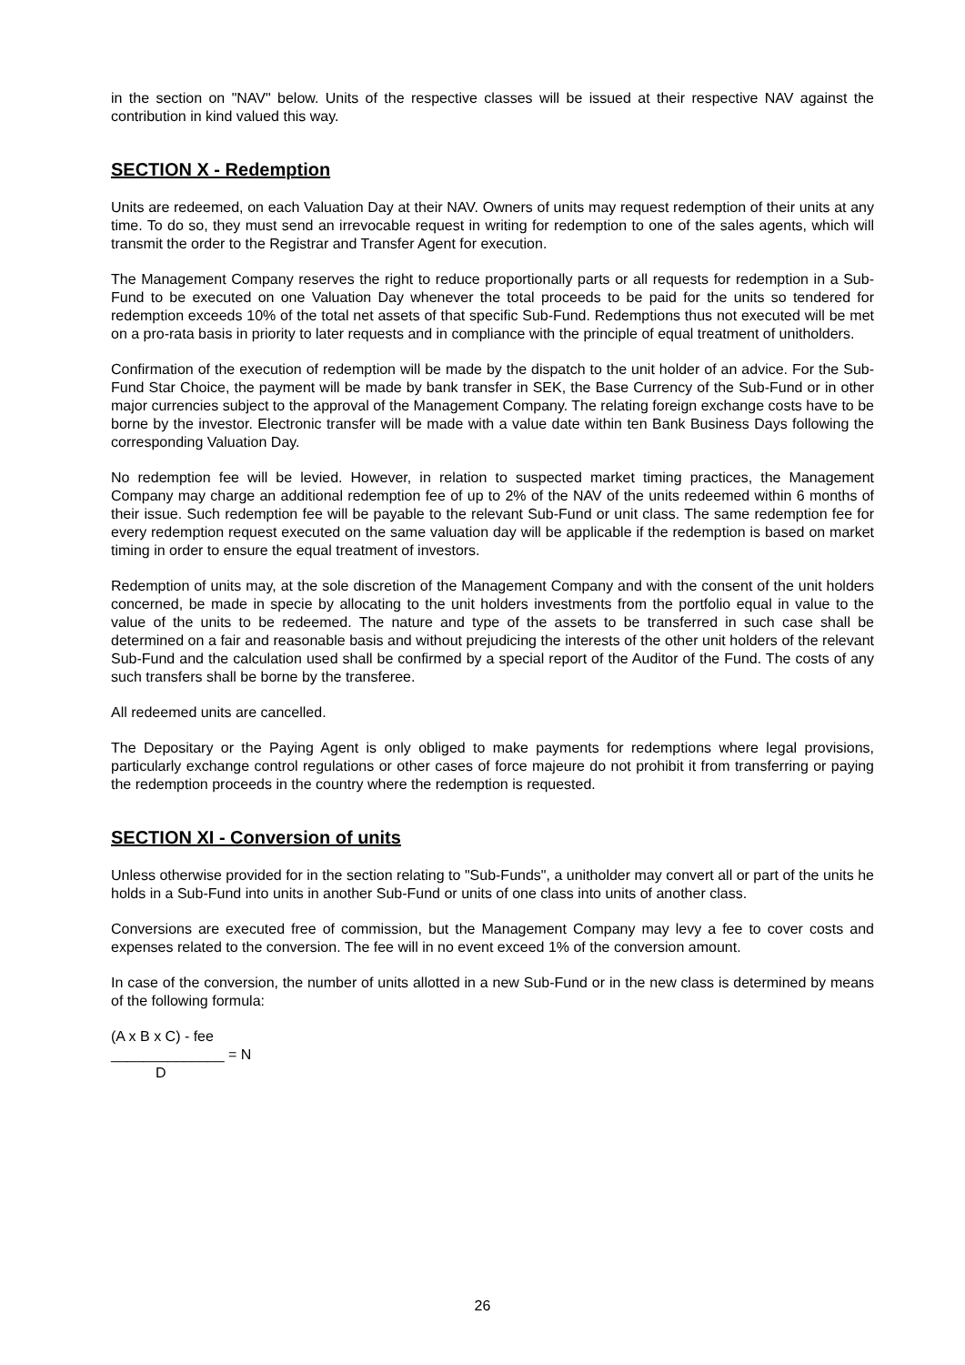in the section on "NAV" below. Units of the respective classes will be issued at their respective NAV against the contribution in kind valued this way.
SECTION X - Redemption
Units are redeemed, on each Valuation Day at their NAV. Owners of units may request redemption of their units at any time. To do so, they must send an irrevocable request in writing for redemption to one of the sales agents, which will transmit the order to the Registrar and Transfer Agent for execution.
The Management Company reserves the right to reduce proportionally parts or all requests for redemption in a Sub-Fund to be executed on one Valuation Day whenever the total proceeds to be paid for the units so tendered for redemption exceeds 10% of the total net assets of that specific Sub-Fund. Redemptions thus not executed will be met on a pro-rata basis in priority to later requests and in compliance with the principle of equal treatment of unitholders.
Confirmation of the execution of redemption will be made by the dispatch to the unit holder of an advice. For the Sub-Fund Star Choice, the payment will be made by bank transfer in SEK, the Base Currency of the Sub-Fund or in other major currencies subject to the approval of the Management Company. The relating foreign exchange costs have to be borne by the investor. Electronic transfer will be made with a value date within ten Bank Business Days following the corresponding Valuation Day.
No redemption fee will be levied. However, in relation to suspected market timing practices, the Management Company may charge an additional redemption fee of up to 2% of the NAV of the units redeemed within 6 months of their issue. Such redemption fee will be payable to the relevant Sub-Fund or unit class. The same redemption fee for every redemption request executed on the same valuation day will be applicable if the redemption is based on market timing in order to ensure the equal treatment of investors.
Redemption of units may, at the sole discretion of the Management Company and with the consent of the unit holders concerned, be made in specie by allocating to the unit holders investments from the portfolio equal in value to the value of the units to be redeemed. The nature and type of the assets to be transferred in such case shall be determined on a fair and reasonable basis and without prejudicing the interests of the other unit holders of the relevant Sub-Fund and the calculation used shall be confirmed by a special report of the Auditor of the Fund. The costs of any such transfers shall be borne by the transferee.
All redeemed units are cancelled.
The Depositary or the Paying Agent is only obliged to make payments for redemptions where legal provisions, particularly exchange control regulations or other cases of force majeure do not prohibit it from transferring or paying the redemption proceeds in the country where the redemption is requested.
SECTION XI - Conversion of units
Unless otherwise provided for in the section relating to "Sub-Funds", a unitholder may convert all or part of the units he holds in a Sub-Fund into units in another Sub-Fund or units of one class into units of another class.
Conversions are executed free of commission, but the Management Company may levy a fee to cover costs and expenses related to the conversion. The fee will in no event exceed 1% of the conversion amount.
In case of the conversion, the number of units allotted in a new Sub-Fund or in the new class is determined by means of the following formula:
(A x B x C) - fee
______________ = N
D
26